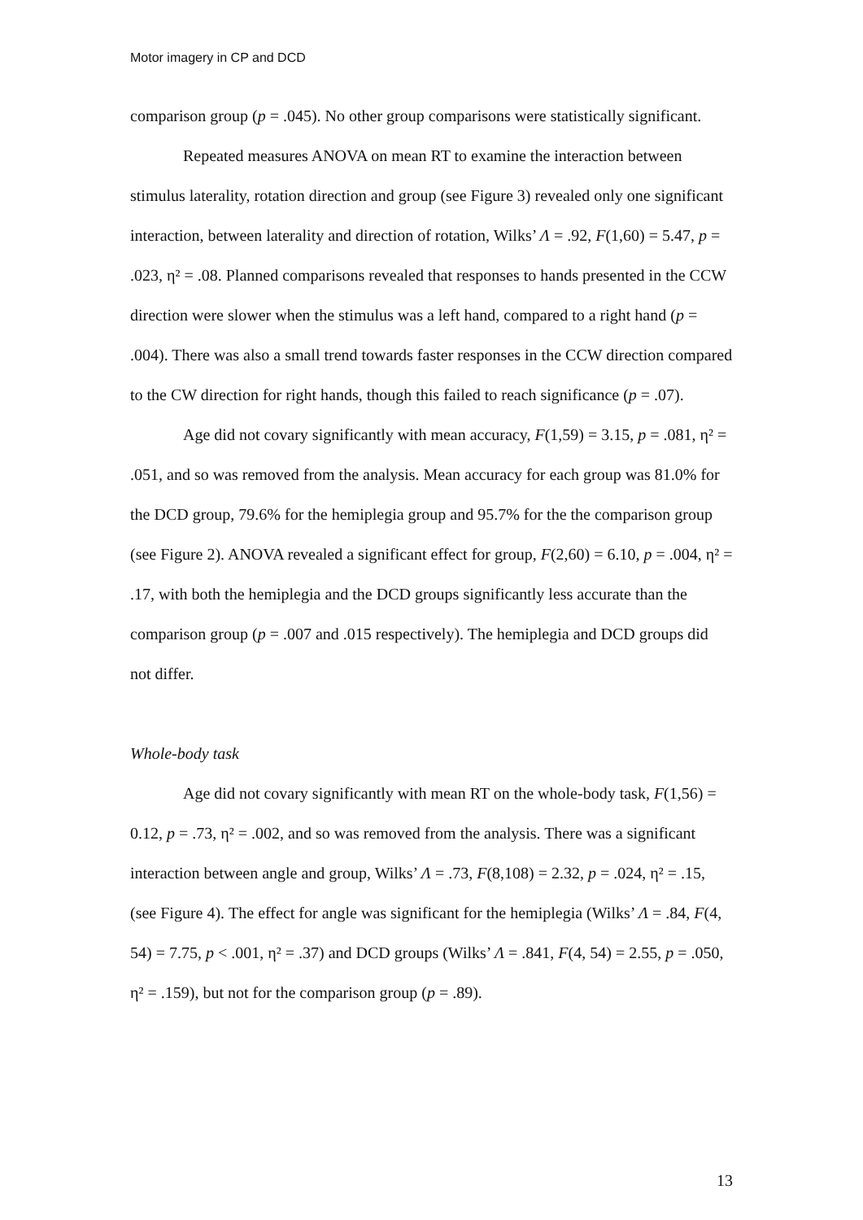Motor imagery in CP and DCD
comparison group (p = .045). No other group comparisons were statistically significant.
Repeated measures ANOVA on mean RT to examine the interaction between stimulus laterality, rotation direction and group (see Figure 3) revealed only one significant interaction, between laterality and direction of rotation, Wilks’ Λ = .92, F(1,60) = 5.47, p = .023, η² = .08. Planned comparisons revealed that responses to hands presented in the CCW direction were slower when the stimulus was a left hand, compared to a right hand (p = .004). There was also a small trend towards faster responses in the CCW direction compared to the CW direction for right hands, though this failed to reach significance (p = .07).
Age did not covary significantly with mean accuracy, F(1,59) = 3.15, p = .081, η² = .051, and so was removed from the analysis. Mean accuracy for each group was 81.0% for the DCD group, 79.6% for the hemiplegia group and 95.7% for the the comparison group (see Figure 2). ANOVA revealed a significant effect for group, F(2,60) = 6.10, p = .004, η² = .17, with both the hemiplegia and the DCD groups significantly less accurate than the comparison group (p = .007 and .015 respectively). The hemiplegia and DCD groups did not differ.
Whole-body task
Age did not covary significantly with mean RT on the whole-body task, F(1,56) = 0.12, p = .73, η² = .002, and so was removed from the analysis. There was a significant interaction between angle and group, Wilks’ Λ = .73, F(8,108) = 2.32, p = .024, η² = .15, (see Figure 4). The effect for angle was significant for the hemiplegia (Wilks’ Λ = .84, F(4, 54) = 7.75, p < .001, η² = .37) and DCD groups (Wilks’ Λ = .841, F(4, 54) = 2.55, p = .050, η² = .159), but not for the comparison group (p = .89).
13